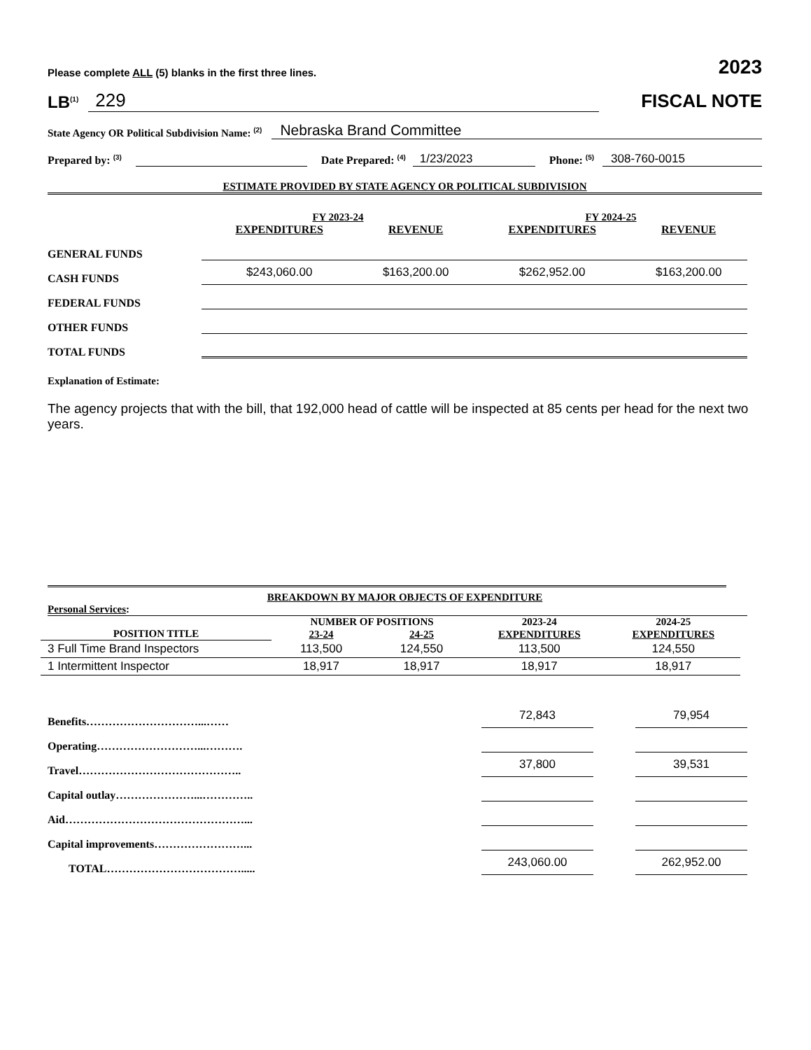Please complete ALL (5) blanks in the first three lines. 2023
LB<sup>(1)</sup> 229 FISCAL NOTE
State Agency OR Political Subdivision Name: <sup>(2)</sup> Nebraska Brand Committee
Prepared by: <sup>(3)</sup> Date Prepared: <sup>(4)</sup> 1/23/2023 Phone: <sup>(5)</sup> 308-760-0015
ESTIMATE PROVIDED BY STATE AGENCY OR POLITICAL SUBDIVISION
| | FY 2023-24 | | FY 2024-25 | |
| --- | --- | --- | --- | --- |
| | EXPENDITURES | REVENUE | EXPENDITURES | REVENUE |
| GENERAL FUNDS | | | | |
| CASH FUNDS | $243,060.00 | $163,200.00 | $262,952.00 | $163,200.00 |
| FEDERAL FUNDS | | | | |
| OTHER FUNDS | | | | |
| TOTAL FUNDS | | | | |
Explanation of Estimate:
The agency projects that with the bill, that 192,000 head of cattle will be inspected at 85 cents per head for the next two years.
BREAKDOWN BY MAJOR OBJECTS OF EXPENDITURE
Personal Services:
| | NUMBER OF POSITIONS | | 2023-24 | 2024-25 |
| --- | --- | --- | --- | --- |
| POSITION TITLE | 23-24 | 24-25 | EXPENDITURES | EXPENDITURES |
| 3 Full Time Brand Inspectors | 113,500 | 124,550 | 113,500 | 124,550 |
| 1 Intermittent Inspector | 18,917 | 18,917 | 18,917 | 18,917 |
| Benefits …………………………...…… | 72,843 | | 79,954 |
| Operating ………………………...………. | | | |
| Travel …………………………………….. | 37,800 | | 39,531 |
| Capital outlay …………………...………….. | | | |
| Aid …………………………………………... | | | |
| Capital improvements ……………………... | | | |
| TOTAL ………………………………..... | 243,060.00 | | 262,952.00 |